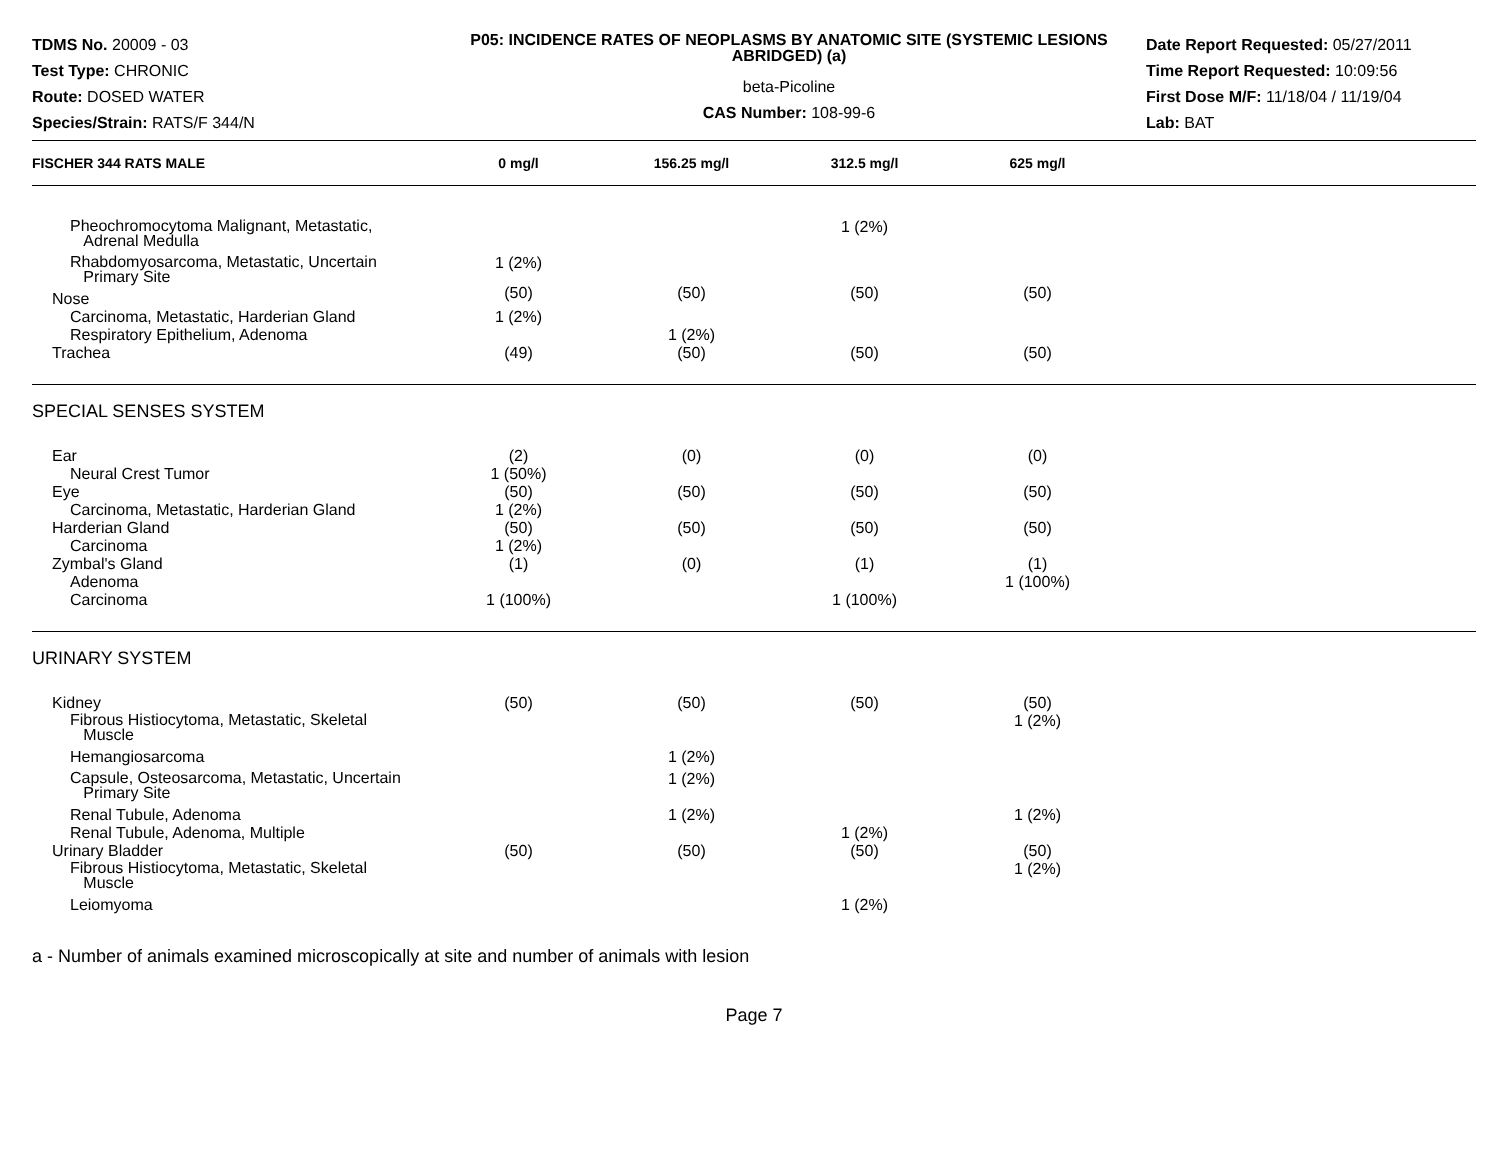TDMS No. 20009 - 03
Test Type: CHRONIC
Route: DOSED WATER
Species/Strain: RATS/F 344/N
P05: INCIDENCE RATES OF NEOPLASMS BY ANATOMIC SITE (SYSTEMIC LESIONS ABRIDGED) (a)
beta-Picoline
CAS Number: 108-99-6
Date Report Requested: 05/27/2011
Time Report Requested: 10:09:56
First Dose M/F: 11/18/04 / 11/19/04
Lab: BAT
| FISCHER 344 RATS MALE | 0 mg/l | 156.25 mg/l | 312.5 mg/l | 625 mg/l | |
| --- | --- | --- | --- | --- | --- |
| Pheochromocytoma Malignant, Metastatic, Adrenal Medulla | | | 1 (2%) | | |
| Rhabdomyosarcoma, Metastatic, Uncertain Primary Site | 1 (2%) | | | | |
| Nose | (50) | (50) | (50) | (50) | |
| Carcinoma, Metastatic, Harderian Gland | 1 (2%) | | | | |
| Respiratory Epithelium, Adenoma | | 1 (2%) | | | |
| Trachea | (49) | (50) | (50) | (50) | |
| SPECIAL SENSES SYSTEM | | | | | |
| Ear | (2) | (0) | (0) | (0) | |
| Neural Crest Tumor | 1 (50%) | | | | |
| Eye | (50) | (50) | (50) | (50) | |
| Carcinoma, Metastatic, Harderian Gland | 1 (2%) | | | | |
| Harderian Gland | (50) | (50) | (50) | (50) | |
| Carcinoma | 1 (2%) | | | | |
| Zymbal's Gland | (1) | (0) | (1) | (1) | |
| Adenoma | | | | 1 (100%) | |
| Carcinoma | 1 (100%) | | 1 (100%) | | |
| URINARY SYSTEM | | | | | |
| Kidney | (50) | (50) | (50) | (50) | |
| Fibrous Histiocytoma, Metastatic, Skeletal Muscle | | | | 1 (2%) | |
| Hemangiosarcoma | | 1 (2%) | | | |
| Capsule, Osteosarcoma, Metastatic, Uncertain Primary Site | | 1 (2%) | | | |
| Renal Tubule, Adenoma | | 1 (2%) | | 1 (2%) | |
| Renal Tubule, Adenoma, Multiple | | | 1 (2%) | | |
| Urinary Bladder | (50) | (50) | (50) | (50) | |
| Fibrous Histiocytoma, Metastatic, Skeletal Muscle | | | | 1 (2%) | |
| Leiomyoma | | | 1 (2%) | | |
a - Number of animals examined microscopically at site and number of animals with lesion
Page 7